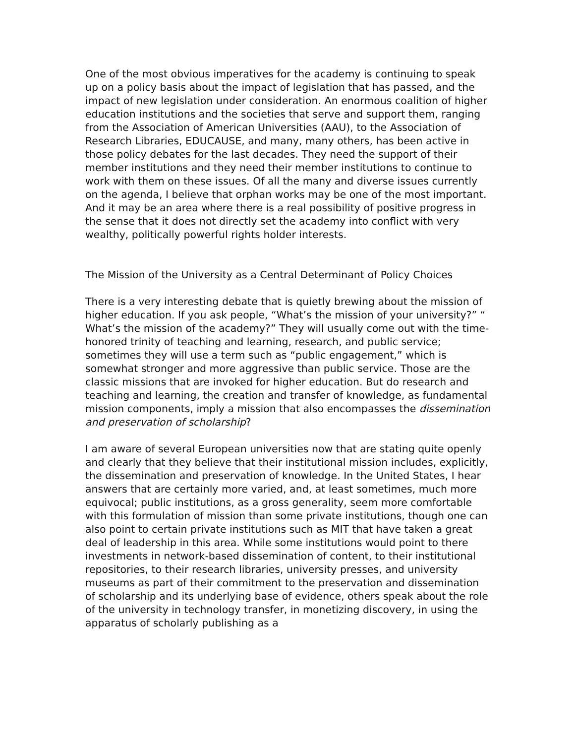One of the most obvious imperatives for the academy is continuing to speak up on a policy basis about the impact of legislation that has passed, and the impact of new legislation under consideration. An enormous coalition of higher education institutions and the societies that serve and support them, ranging from the Association of American Universities (AAU), to the Association of Research Libraries, EDUCAUSE, and many, many others, has been active in those policy debates for the last decades. They need the support of their member institutions and they need their member institutions to continue to work with them on these issues. Of all the many and diverse issues currently on the agenda, I believe that orphan works may be one of the most important. And it may be an area where there is a real possibility of positive progress in the sense that it does not directly set the academy into conflict with very wealthy, politically powerful rights holder interests.
The Mission of the University as a Central Determinant of Policy Choices
There is a very interesting debate that is quietly brewing about the mission of higher education. If you ask people, “What’s the mission of your university?” “ What’s the mission of the academy?” They will usually come out with the time-honored trinity of teaching and learning, research, and public service; sometimes they will use a term such as “public engagement,” which is somewhat stronger and more aggressive than public service. Those are the classic missions that are invoked for higher education. But do research and teaching and learning, the creation and transfer of knowledge, as fundamental mission components, imply a mission that also encompasses the dissemination and preservation of scholarship?
I am aware of several European universities now that are stating quite openly and clearly that they believe that their institutional mission includes, explicitly, the dissemination and preservation of knowledge. In the United States, I hear answers that are certainly more varied, and, at least sometimes, much more equivocal; public institutions, as a gross generality, seem more comfortable with this formulation of mission than some private institutions, though one can also point to certain private institutions such as MIT that have taken a great deal of leadership in this area. While some institutions would point to there investments in network-based dissemination of content, to their institutional repositories, to their research libraries, university presses, and university museums as part of their commitment to the preservation and dissemination of scholarship and its underlying base of evidence, others speak about the role of the university in technology transfer, in monetizing discovery, in using the apparatus of scholarly publishing as a